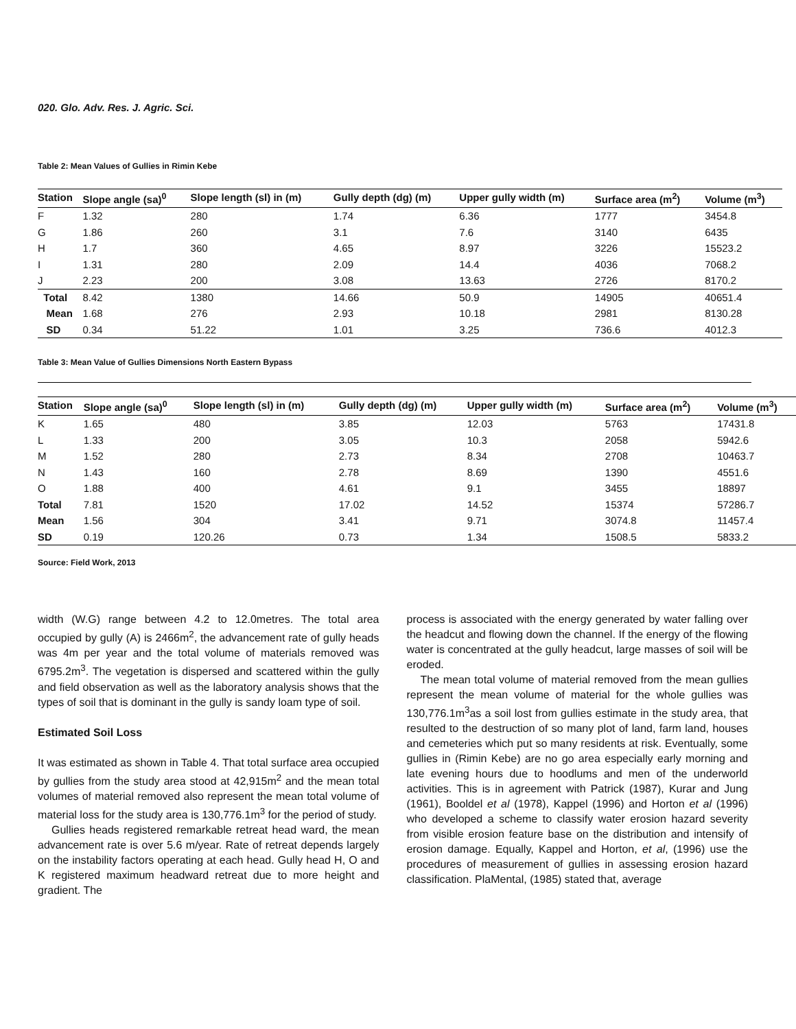020. Glo. Adv. Res. J. Agric. Sci.
Table 2: Mean Values of Gullies in Rimin Kebe
| Station | Slope angle (sa)<sup>0</sup> | Slope length (sl) in (m) | Gully depth (dg) (m) | Upper gully width (m) | Surface area (m<sup>2</sup>) | Volume (m<sup>3</sup>) |
| --- | --- | --- | --- | --- | --- | --- |
| F | 1.32 | 280 | 1.74 | 6.36 | 1777 | 3454.8 |
| G | 1.86 | 260 | 3.1 | 7.6 | 3140 | 6435 |
| H | 1.7 | 360 | 4.65 | 8.97 | 3226 | 15523.2 |
| I | 1.31 | 280 | 2.09 | 14.4 | 4036 | 7068.2 |
| J | 2.23 | 200 | 3.08 | 13.63 | 2726 | 8170.2 |
| Total | 8.42 | 1380 | 14.66 | 50.9 | 14905 | 40651.4 |
| Mean | 1.68 | 276 | 2.93 | 10.18 | 2981 | 8130.28 |
| SD | 0.34 | 51.22 | 1.01 | 3.25 | 736.6 | 4012.3 |
Table 3: Mean Value of Gullies Dimensions North Eastern Bypass
| Station | Slope angle (sa)<sup>0</sup> | Slope length (sl) in (m) | Gully depth (dg) (m) | Upper gully width (m) | Surface area (m<sup>2</sup>) | Volume (m<sup>3</sup>) |
| --- | --- | --- | --- | --- | --- | --- |
| K | 1.65 | 480 | 3.85 | 12.03 | 5763 | 17431.8 |
| L | 1.33 | 200 | 3.05 | 10.3 | 2058 | 5942.6 |
| M | 1.52 | 280 | 2.73 | 8.34 | 2708 | 10463.7 |
| N | 1.43 | 160 | 2.78 | 8.69 | 1390 | 4551.6 |
| O | 1.88 | 400 | 4.61 | 9.1 | 3455 | 18897 |
| Total | 7.81 | 1520 | 17.02 | 14.52 | 15374 | 57286.7 |
| Mean | 1.56 | 304 | 3.41 | 9.71 | 3074.8 | 11457.4 |
| SD | 0.19 | 120.26 | 0.73 | 1.34 | 1508.5 | 5833.2 |
Source: Field Work, 2013
width (W.G) range between 4.2 to 12.0metres. The total area occupied by gully (A) is 2466m<sup>2</sup>, the advancement rate of gully heads was 4m per year and the total volume of materials removed was 6795.2m<sup>3</sup>. The vegetation is dispersed and scattered within the gully and field observation as well as the laboratory analysis shows that the types of soil that is dominant in the gully is sandy loam type of soil.
Estimated Soil Loss
It was estimated as shown in Table 4. That total surface area occupied by gullies from the study area stood at 42,915m<sup>2</sup> and the mean total volumes of material removed also represent the mean total volume of material loss for the study area is 130,776.1m<sup>3</sup> for the period of study.
Gullies heads registered remarkable retreat head ward, the mean advancement rate is over 5.6 m/year. Rate of retreat depends largely on the instability factors operating at each head. Gully head H, O and K registered maximum headward retreat due to more height and gradient. The
process is associated with the energy generated by water falling over the headcut and flowing down the channel. If the energy of the flowing water is concentrated at the gully headcut, large masses of soil will be eroded.
The mean total volume of material removed from the mean gullies represent the mean volume of material for the whole gullies was 130,776.1m<sup>3</sup>as a soil lost from gullies estimate in the study area, that resulted to the destruction of so many plot of land, farm land, houses and cemeteries which put so many residents at risk. Eventually, some gullies in (Rimin Kebe) are no go area especially early morning and late evening hours due to hoodlums and men of the underworld activities. This is in agreement with Patrick (1987), Kurar and Jung (1961), Booldel et al (1978), Kappel (1996) and Horton et al (1996) who developed a scheme to classify water erosion hazard severity from visible erosion feature base on the distribution and intensify of erosion damage. Equally, Kappel and Horton, et al, (1996) use the procedures of measurement of gullies in assessing erosion hazard classification. PlaMental, (1985) stated that, average